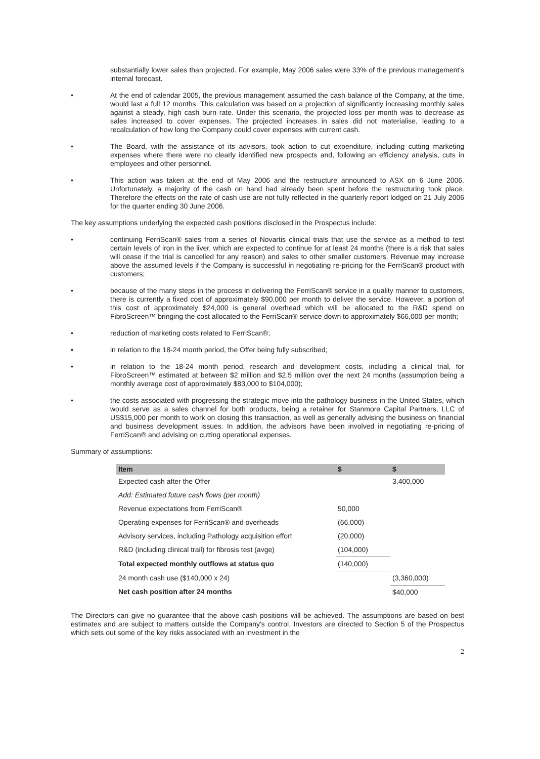substantially lower sales than projected. For example, May 2006 sales were 33% of the previous management's internal forecast.
• At the end of calendar 2005, the previous management assumed the cash balance of the Company, at the time, would last a full 12 months. This calculation was based on a projection of significantly increasing monthly sales against a steady, high cash burn rate. Under this scenario, the projected loss per month was to decrease as sales increased to cover expenses. The projected increases in sales did not materialise, leading to a recalculation of how long the Company could cover expenses with current cash.
• The Board, with the assistance of its advisors, took action to cut expenditure, including cutting marketing expenses where there were no clearly identified new prospects and, following an efficiency analysis, cuts in employees and other personnel.
• This action was taken at the end of May 2006 and the restructure announced to ASX on 6 June 2006. Unfortunately, a majority of the cash on hand had already been spent before the restructuring took place. Therefore the effects on the rate of cash use are not fully reflected in the quarterly report lodged on 21 July 2006 for the quarter ending 30 June 2006.
The key assumptions underlying the expected cash positions disclosed in the Prospectus include:
• continuing FerriScan® sales from a series of Novartis clinical trials that use the service as a method to test certain levels of iron in the liver, which are expected to continue for at least 24 months (there is a risk that sales will cease if the trial is cancelled for any reason) and sales to other smaller customers. Revenue may increase above the assumed levels if the Company is successful in negotiating re-pricing for the FerriScan® product with customers;
• because of the many steps in the process in delivering the FerriScan® service in a quality manner to customers, there is currently a fixed cost of approximately $90,000 per month to deliver the service. However, a portion of this cost of approximately $24,000 is general overhead which will be allocated to the R&D spend on FibroScreen™ bringing the cost allocated to the FerriScan® service down to approximately $66,000 per month;
• reduction of marketing costs related to FerriScan®;
• in relation to the 18-24 month period, the Offer being fully subscribed;
• in relation to the 18-24 month period, research and development costs, including a clinical trial, for FibroScreen™ estimated at between $2 million and $2.5 million over the next 24 months (assumption being a monthly average cost of approximately $83,000 to $104,000);
• the costs associated with progressing the strategic move into the pathology business in the United States, which would serve as a sales channel for both products, being a retainer for Stanmore Capital Partners, LLC of US$15,000 per month to work on closing this transaction, as well as generally advising the business on financial and business development issues. In addition, the advisors have been involved in negotiating re-pricing of FerriScan® and advising on cutting operational expenses.
Summary of assumptions:
| Item | $ | $ |
| --- | --- | --- |
| Expected cash after the Offer | | 3,400,000 |
| Add: Estimated future cash flows (per month) | | |
| Revenue expectations from FerriScan® | 50,000 | |
| Operating expenses for FerriScan® and overheads | (66,000) | |
| Advisory services, including Pathology acquisition effort | (20,000) | |
| R&D (including clinical trail) for fibrosis test (avge) | (104,000) | |
| Total expected monthly outflows at status quo | (140,000) | |
| 24 month cash use ($140,000 x 24) | | (3,360,000) |
| Net cash position after 24 months | | $40,000 |
The Directors can give no guarantee that the above cash positions will be achieved. The assumptions are based on best estimates and are subject to matters outside the Company's control. Investors are directed to Section 5 of the Prospectus which sets out some of the key risks associated with an investment in the
2